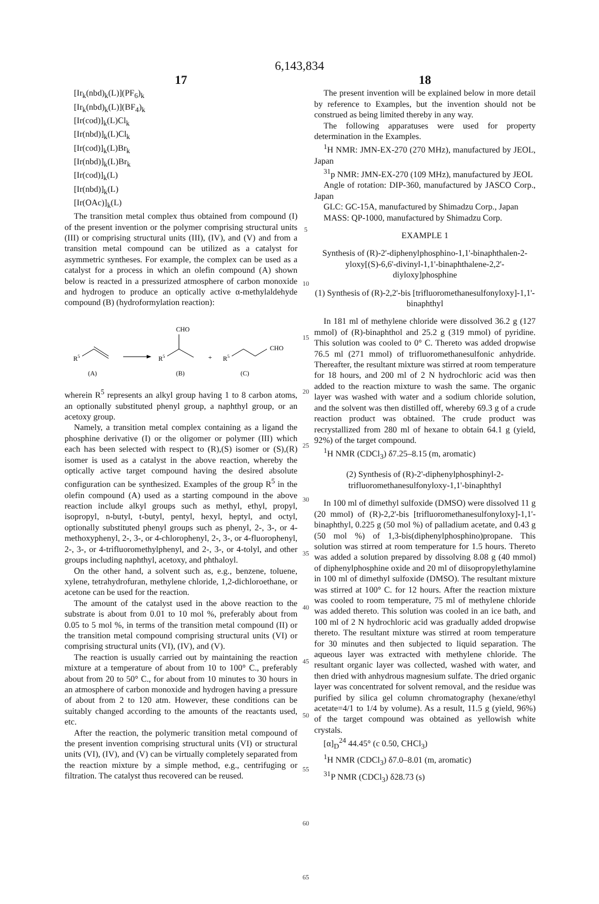6,143,834
17
[Ir<sub>k</sub>(nbd)<sub>k</sub>(L)](PF<sub>6</sub>)<sub>k</sub>
[Ir<sub>k</sub>(nbd)<sub>k</sub>(L)](BF<sub>4</sub>)<sub>k</sub>
[Ir(cod)]<sub>k</sub>(L)Cl<sub>k</sub>
[Ir(nbd)]<sub>k</sub>(L)Cl<sub>k</sub>
[Ir(cod)]<sub>k</sub>(L)Br<sub>k</sub>
[Ir(nbd)]<sub>k</sub>(L)Br<sub>k</sub>
[Ir(cod)]<sub>k</sub>(L)
[Ir(nbd)]<sub>k</sub>(L)
[Ir(OAc)]<sub>k</sub>(L)
The transition metal complex thus obtained from compound (I) of the present invention or the polymer comprising structural units (III) or comprising structural units (III), (IV), and (V) and from a transition metal compound can be utilized as a catalyst for asymmetric syntheses. For example, the complex can be used as a catalyst for a process in which an olefin compound (A) shown below is reacted in a pressurized atmosphere of carbon monoxide and hydrogen to produce an optically active α-methylaldehyde compound (B) (hydroformylation reaction):
R5
R5
CHO
+
R5
CHO
(A)
(B)
(C)
wherein R<sup>5</sup> represents an alkyl group having 1 to 8 carbon atoms, an optionally substituted phenyl group, a naphthyl group, or an acetoxy group.
Namely, a transition metal complex containing as a ligand the phosphine derivative (I) or the oligomer or polymer (III) which each has been selected with respect to (R),(S) isomer or (S),(R) isomer is used as a catalyst in the above reaction, whereby the optically active target compound having the desired absolute configuration can be synthesized. Examples of the group R<sup>5</sup> in the olefin compound (A) used as a starting compound in the above reaction include alkyl groups such as methyl, ethyl, propyl, isopropyl, n-butyl, t-butyl, pentyl, hexyl, heptyl, and octyl, optionally substituted phenyl groups such as phenyl, 2-, 3-, or 4-methoxyphenyl, 2-, 3-, or 4-chlorophenyl, 2-, 3-, or 4-fluorophenyl, 2-, 3-, or 4-trifluoromethylphenyl, and 2-, 3-, or 4-tolyl, and other groups including naphthyl, acetoxy, and phthaloyl.
On the other hand, a solvent such as, e.g., benzene, toluene, xylene, tetrahydrofuran, methylene chloride, 1,2-dichloroethane, or acetone can be used for the reaction.
The amount of the catalyst used in the above reaction to the substrate is about from 0.01 to 10 mol %, preferably about from 0.05 to 5 mol %, in terms of the transition metal compound (II) or the transition metal compound comprising structural units (VI) or comprising structural units (VI), (IV), and (V).
The reaction is usually carried out by maintaining the reaction mixture at a temperature of about from 10 to 100° C., preferably about from 20 to 50° C., for about from 10 minutes to 30 hours in an atmosphere of carbon monoxide and hydrogen having a pressure of about from 2 to 120 atm. However, these conditions can be suitably changed according to the amounts of the reactants used, etc.
After the reaction, the polymeric transition metal compound of the present invention comprising structural units (VI) or structural units (VI), (IV), and (V) can be virtually completely separated from the reaction mixture by a simple method, e.g., centrifuging or filtration. The catalyst thus recovered can be reused.
5
10
15
20
25
30
35
40
45
50
55
60
65
18
The present invention will be explained below in more detail by reference to Examples, but the invention should not be construed as being limited thereby in any way.
The following apparatuses were used for property determination in the Examples.
<sup>1</sup>H NMR: JMN-EX-270 (270 MHz), manufactured by JEOL, Japan
<sup>31</sup> p NMR: JMN-EX-270 (109 MHz), manufactured by JEOL
Angle of rotation: DIP-360, manufactured by JASCO Corp., Japan
GLC: GC-15A, manufactured by Shimadzu Corp., Japan
MASS: QP-1000, manufactured by Shimadzu Corp.
EXAMPLE 1
Synthesis of (R)-2'-diphenylphosphino-1,1'-binaphthalen-2-yloxy[(S)-6,6'-divinyl-1,1'-binaphthalene-2,2'-diyloxy]phosphine
(1) Synthesis of (R)-2,2'-bis [trifluoromethanesulfonyloxy]-1,1'-binaphthyl
In 181 ml of methylene chloride were dissolved 36.2 g (127 mmol) of (R)-binaphthol and 25.2 g (319 mmol) of pyridine. This solution was cooled to 0° C. Thereto was added dropwise 76.5 ml (271 mmol) of trifluoromethanesulfonic anhydride. Thereafter, the resultant mixture was stirred at room temperature for 18 hours, and 200 ml of 2 N hydrochloric acid was then added to the reaction mixture to wash the same. The organic layer was washed with water and a sodium chloride solution, and the solvent was then distilled off, whereby 69.3 g of a crude reaction product was obtained. The crude product was recrystallized from 280 ml of hexane to obtain 64.1 g (yield, 92%) of the target compound.
<sup>1</sup>H NMR (CDCl<sub>3</sub>) δ7.25–8.15 (m, aromatic)
(2) Synthesis of (R)-2'-diphenylphosphinyl-2-trifluoromethanesulfonyloxy-1,1'-binaphthyl
In 100 ml of dimethyl sulfoxide (DMSO) were dissolved 11 g (20 mmol) of (R)-2,2'-bis [trifluoromethanesulfonyloxy]-1,1'-binaphthyl, 0.225 g (50 mol %) of palladium acetate, and 0.43 g (50 mol %) of 1,3-bis(diphenylphosphino)propane. This solution was stirred at room temperature for 1.5 hours. Thereto was added a solution prepared by dissolving 8.08 g (40 mmol) of diphenylphosphine oxide and 20 ml of diisopropylethylamine in 100 ml of dimethyl sulfoxide (DMSO). The resultant mixture was stirred at 100° C. for 12 hours. After the reaction mixture was cooled to room temperature, 75 ml of methylene chloride was added thereto. This solution was cooled in an ice bath, and 100 ml of 2 N hydrochloric acid was gradually added dropwise thereto. The resultant mixture was stirred at room temperature for 30 minutes and then subjected to liquid separation. The aqueous layer was extracted with methylene chloride. The resultant organic layer was collected, washed with water, and then dried with anhydrous magnesium sulfate. The dried organic layer was concentrated for solvent removal, and the residue was purified by silica gel column chromatography (hexane/ethyl acetate=4/1 to 1/4 by volume). As a result, 11.5 g (yield, 96%) of the target compound was obtained as yellowish white crystals.
[α]<sub>D</sub><sup>24</sup> 44.45° (c 0.50, CHCl<sub>3</sub>)
<sup>1</sup>H NMR (CDCl<sub>3</sub>) δ7.0–8.01 (m, aromatic)
<sup>31</sup>P NMR (CDCl<sub>3</sub>) δ28.73 (s)